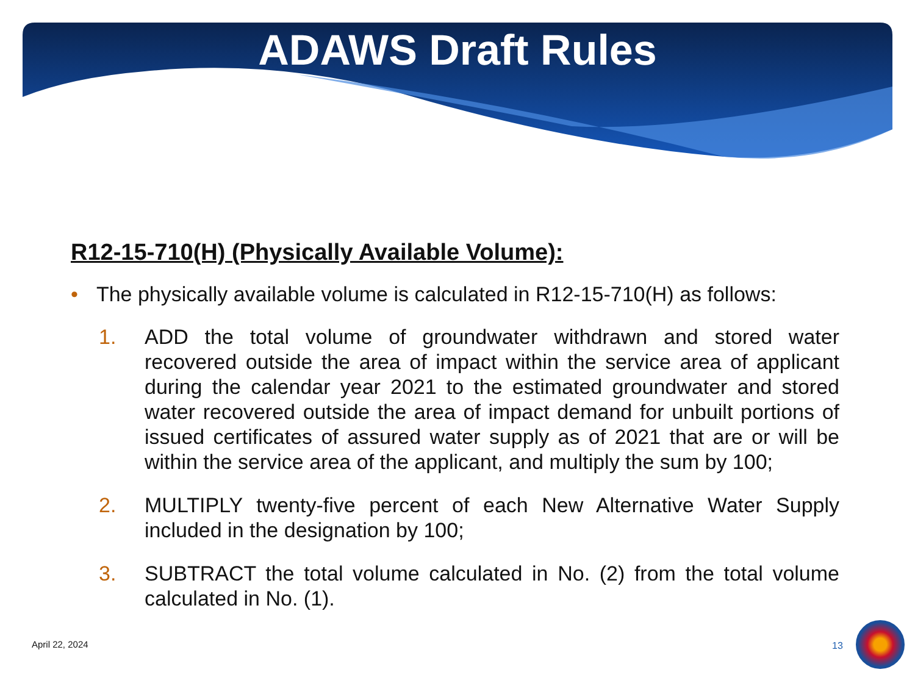ADAWS Draft Rules
R12-15-710(H) (Physically Available Volume):
• The physically available volume is calculated in R12-15-710(H) as follows:
1. ADD the total volume of groundwater withdrawn and stored water recovered outside the area of impact within the service area of applicant during the calendar year 2021 to the estimated groundwater and stored water recovered outside the area of impact demand for unbuilt portions of issued certificates of assured water supply as of 2021 that are or will be within the service area of the applicant, and multiply the sum by 100;
2. MULTIPLY twenty-five percent of each New Alternative Water Supply included in the designation by 100;
3. SUBTRACT the total volume calculated in No. (2) from the total volume calculated in No. (1).
April 22, 2024 13